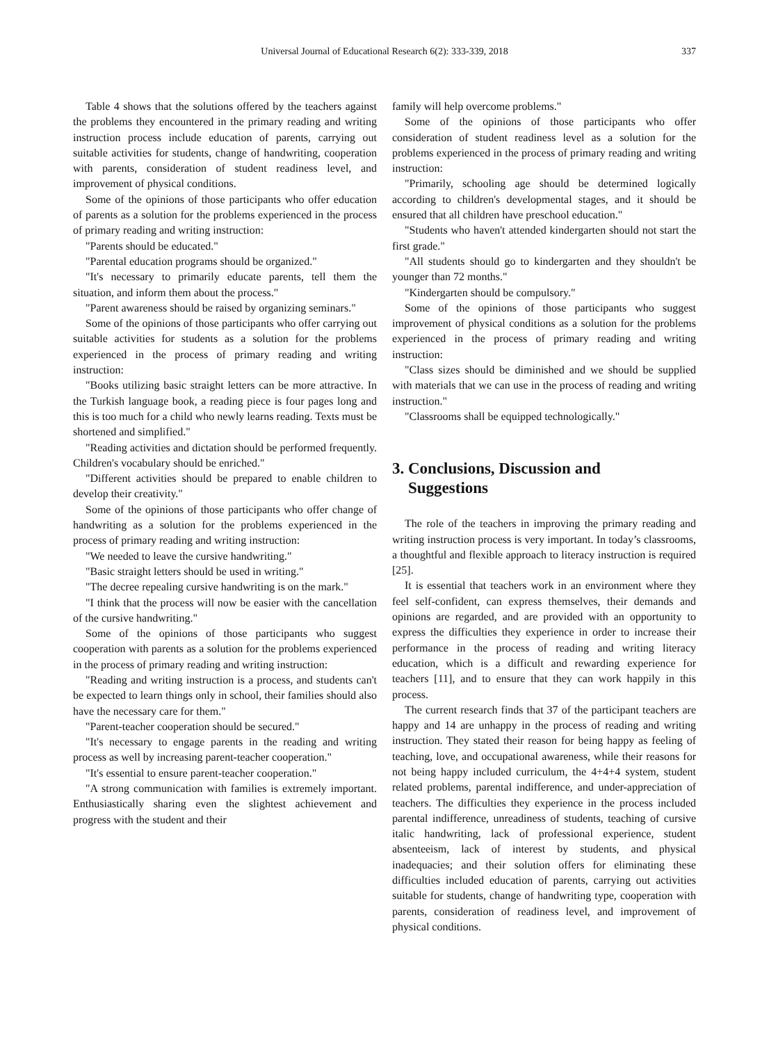Universal Journal of Educational Research 6(2): 333-339, 2018 337
Table 4 shows that the solutions offered by the teachers against the problems they encountered in the primary reading and writing instruction process include education of parents, carrying out suitable activities for students, change of handwriting, cooperation with parents, consideration of student readiness level, and improvement of physical conditions.
Some of the opinions of those participants who offer education of parents as a solution for the problems experienced in the process of primary reading and writing instruction:
"Parents should be educated."
"Parental education programs should be organized."
"It's necessary to primarily educate parents, tell them the situation, and inform them about the process."
"Parent awareness should be raised by organizing seminars."
Some of the opinions of those participants who offer carrying out suitable activities for students as a solution for the problems experienced in the process of primary reading and writing instruction:
"Books utilizing basic straight letters can be more attractive. In the Turkish language book, a reading piece is four pages long and this is too much for a child who newly learns reading. Texts must be shortened and simplified."
"Reading activities and dictation should be performed frequently. Children's vocabulary should be enriched."
"Different activities should be prepared to enable children to develop their creativity."
Some of the opinions of those participants who offer change of handwriting as a solution for the problems experienced in the process of primary reading and writing instruction:
"We needed to leave the cursive handwriting."
"Basic straight letters should be used in writing."
"The decree repealing cursive handwriting is on the mark."
"I think that the process will now be easier with the cancellation of the cursive handwriting."
Some of the opinions of those participants who suggest cooperation with parents as a solution for the problems experienced in the process of primary reading and writing instruction:
"Reading and writing instruction is a process, and students can't be expected to learn things only in school, their families should also have the necessary care for them."
"Parent-teacher cooperation should be secured."
"It's necessary to engage parents in the reading and writing process as well by increasing parent-teacher cooperation."
"It's essential to ensure parent-teacher cooperation."
"A strong communication with families is extremely important. Enthusiastically sharing even the slightest achievement and progress with the student and their
family will help overcome problems."
Some of the opinions of those participants who offer consideration of student readiness level as a solution for the problems experienced in the process of primary reading and writing instruction:
"Primarily, schooling age should be determined logically according to children's developmental stages, and it should be ensured that all children have preschool education."
"Students who haven't attended kindergarten should not start the first grade."
"All students should go to kindergarten and they shouldn't be younger than 72 months."
"Kindergarten should be compulsory."
Some of the opinions of those participants who suggest improvement of physical conditions as a solution for the problems experienced in the process of primary reading and writing instruction:
"Class sizes should be diminished and we should be supplied with materials that we can use in the process of reading and writing instruction."
"Classrooms shall be equipped technologically."
3. Conclusions, Discussion and
Suggestions
The role of the teachers in improving the primary reading and writing instruction process is very important. In today’s classrooms, a thoughtful and flexible approach to literacy instruction is required [25].
It is essential that teachers work in an environment where they feel self-confident, can express themselves, their demands and opinions are regarded, and are provided with an opportunity to express the difficulties they experience in order to increase their performance in the process of reading and writing literacy education, which is a difficult and rewarding experience for teachers [11], and to ensure that they can work happily in this process.
The current research finds that 37 of the participant teachers are happy and 14 are unhappy in the process of reading and writing instruction. They stated their reason for being happy as feeling of teaching, love, and occupational awareness, while their reasons for not being happy included curriculum, the 4+4+4 system, student related problems, parental indifference, and under-appreciation of teachers. The difficulties they experience in the process included parental indifference, unreadiness of students, teaching of cursive italic handwriting, lack of professional experience, student absenteeism, lack of interest by students, and physical inadequacies; and their solution offers for eliminating these difficulties included education of parents, carrying out activities suitable for students, change of handwriting type, cooperation with parents, consideration of readiness level, and improvement of physical conditions.